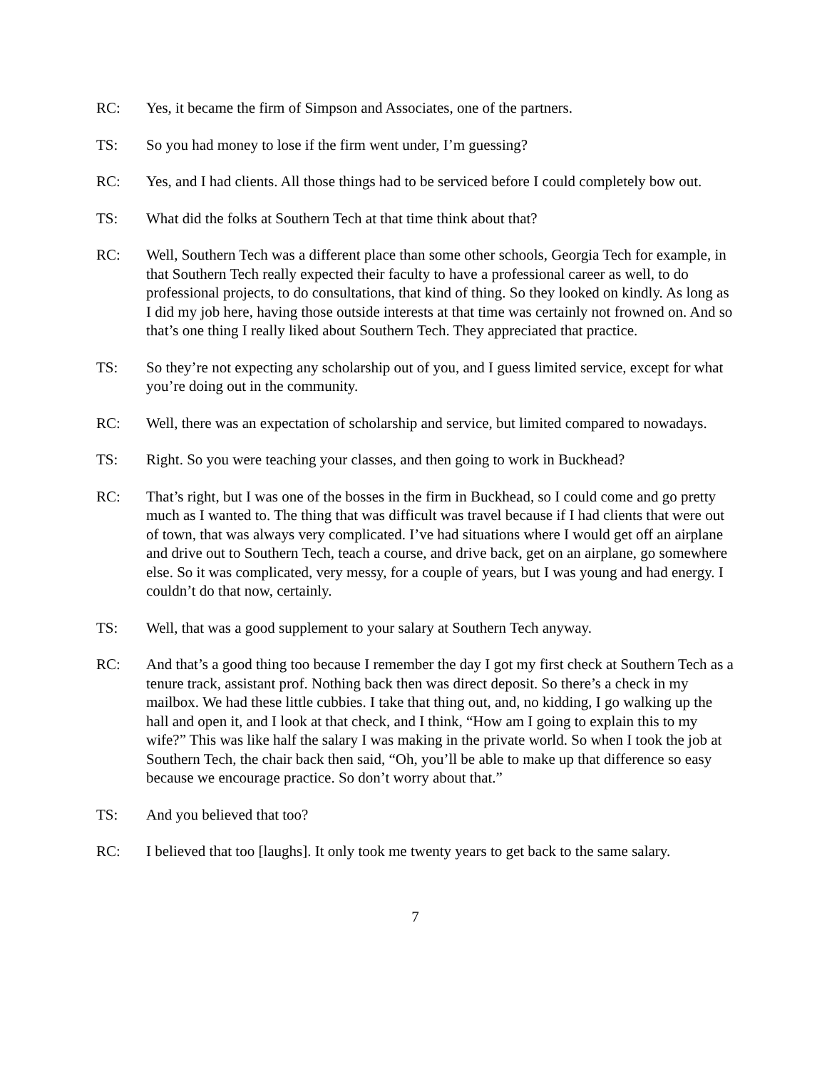RC: Yes, it became the firm of Simpson and Associates, one of the partners.
TS: So you had money to lose if the firm went under, I’m guessing?
RC: Yes, and I had clients. All those things had to be serviced before I could completely bow out.
TS: What did the folks at Southern Tech at that time think about that?
RC: Well, Southern Tech was a different place than some other schools, Georgia Tech for example, in that Southern Tech really expected their faculty to have a professional career as well, to do professional projects, to do consultations, that kind of thing. So they looked on kindly. As long as I did my job here, having those outside interests at that time was certainly not frowned on. And so that’s one thing I really liked about Southern Tech. They appreciated that practice.
TS: So they’re not expecting any scholarship out of you, and I guess limited service, except for what you’re doing out in the community.
RC: Well, there was an expectation of scholarship and service, but limited compared to nowadays.
TS: Right. So you were teaching your classes, and then going to work in Buckhead?
RC: That’s right, but I was one of the bosses in the firm in Buckhead, so I could come and go pretty much as I wanted to. The thing that was difficult was travel because if I had clients that were out of town, that was always very complicated. I’ve had situations where I would get off an airplane and drive out to Southern Tech, teach a course, and drive back, get on an airplane, go somewhere else. So it was complicated, very messy, for a couple of years, but I was young and had energy. I couldn’t do that now, certainly.
TS: Well, that was a good supplement to your salary at Southern Tech anyway.
RC: And that’s a good thing too because I remember the day I got my first check at Southern Tech as a tenure track, assistant prof. Nothing back then was direct deposit. So there’s a check in my mailbox. We had these little cubbies. I take that thing out, and, no kidding, I go walking up the hall and open it, and I look at that check, and I think, “How am I going to explain this to my wife?” This was like half the salary I was making in the private world. So when I took the job at Southern Tech, the chair back then said, “Oh, you’ll be able to make up that difference so easy because we encourage practice. So don’t worry about that.”
TS: And you believed that too?
RC: I believed that too [laughs]. It only took me twenty years to get back to the same salary.
7